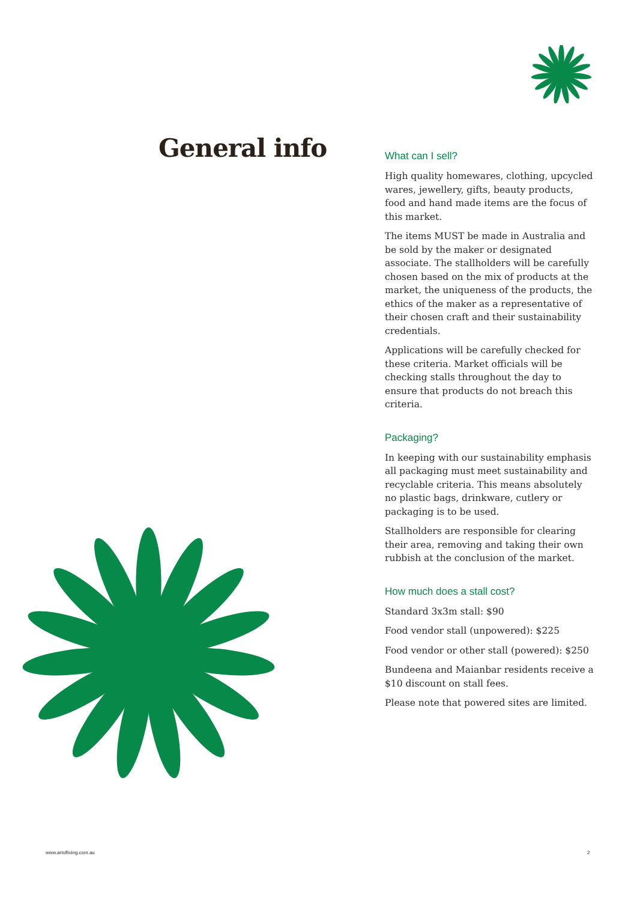General info
What can I sell?
High quality homewares, clothing, upcycled wares, jewellery, gifts, beauty products, food and hand made items are the focus of this market.
The items MUST be made in Australia and be sold by the maker or designated associate. The stallholders will be carefully chosen based on the mix of products at the market, the uniqueness of the products, the ethics of the maker as a representative of their chosen craft and their sustainability credentials.
Applications will be carefully checked for these criteria. Market officials will be checking stalls throughout the day to ensure that products do not breach this criteria.
Packaging?
In keeping with our sustainability emphasis all packaging must meet sustainability and recyclable criteria. This means absolutely no plastic bags, drinkware, cutlery or packaging is to be used.
Stallholders are responsible for clearing their area, removing and taking their own rubbish at the conclusion of the market.
How much does a stall cost?
Standard 3x3m stall: $90
Food vendor stall (unpowered): $225
Food vendor or other stall (powered): $250
Bundeena and Maianbar residents receive a $10 discount on stall fees.
Please note that powered sites are limited.
www.artofliving.com.au 2